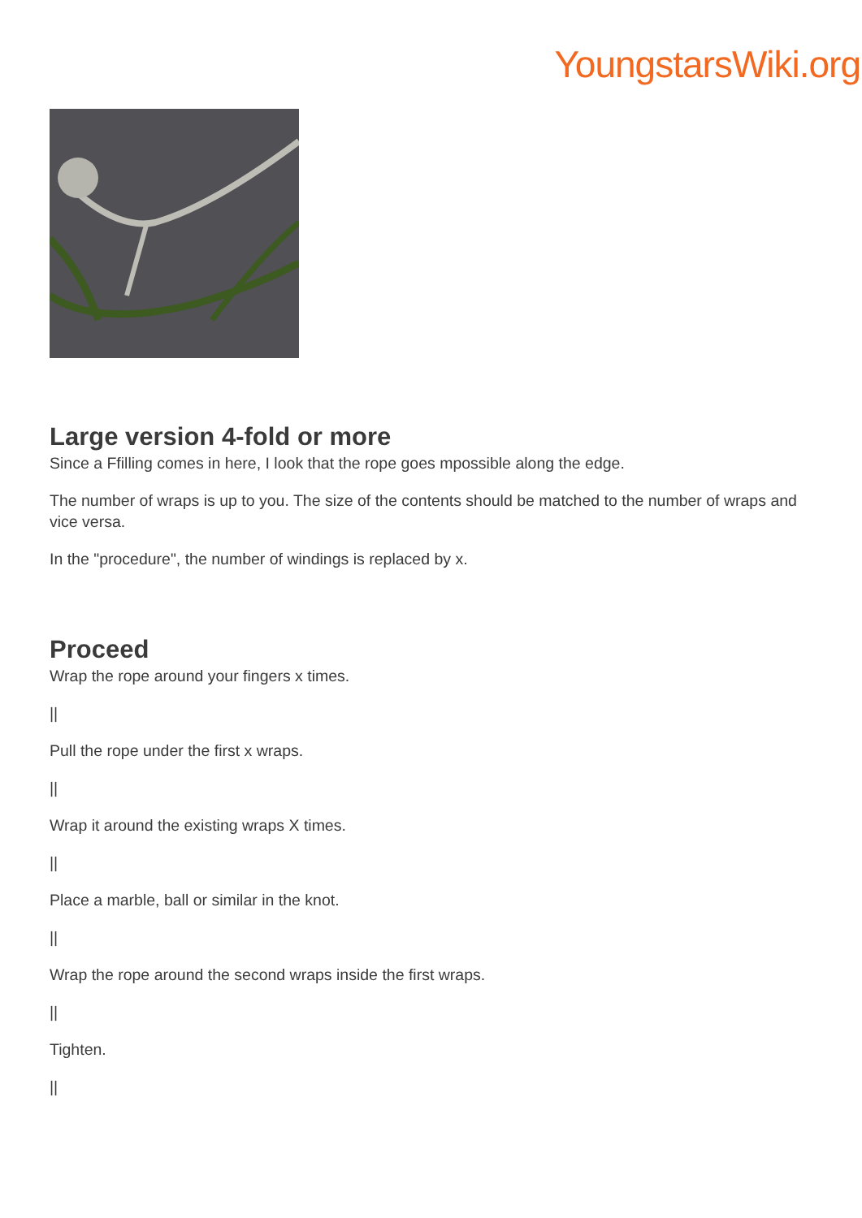YoungstarsWiki.org
Large version 4-fold or more
Since a Ffilling comes in here, I look that the rope goes mpossible along the edge.
The number of wraps is up to you. The size of the contents should be matched to the number of wraps and vice versa.
In the "procedure", the number of windings is replaced by x.
Proceed
Wrap the rope around your fingers x times.
||
Pull the rope under the first x wraps.
||
Wrap it around the existing wraps X times.
||
Place a marble, ball or similar in the knot.
||
Wrap the rope around the second wraps inside the first wraps.
||
Tighten.
||